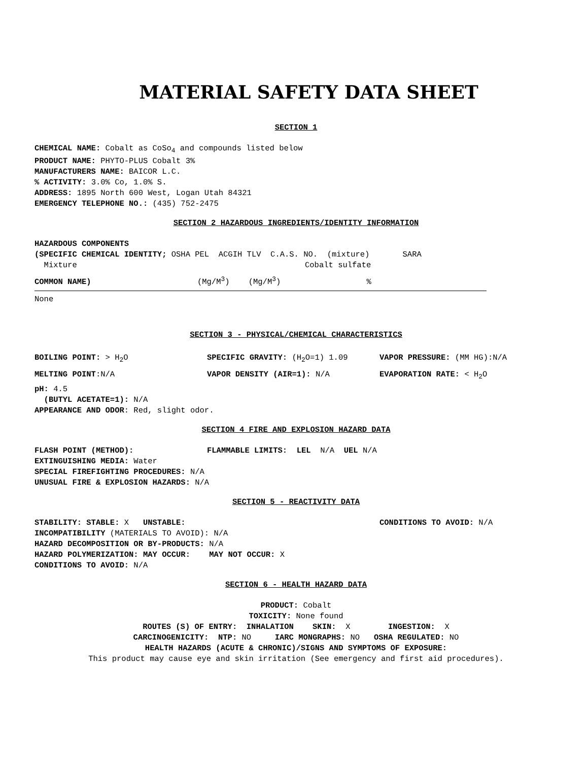MATERIAL SAFETY DATA SHEET
SECTION 1
CHEMICAL NAME: Cobalt as CoSo<sub>4</sub> and compounds listed below
PRODUCT NAME: PHYTO-PLUS Cobalt 3%
MANUFACTURERS NAME: BAICOR L.C.
% ACTIVITY: 3.0% Co, 1.0% S.
ADDRESS: 1895 North 600 West, Logan Utah 84321
EMERGENCY TELEPHONE NO.: (435) 752-2475
SECTION 2 HAZARDOUS INGREDIENTS/IDENTITY INFORMATION
HAZARDOUS COMPONENTS
(SPECIFIC CHEMICAL IDENTITY; OSHA PEL ACGIH TLV C.A.S. NO. (mixture) SARA
Mixture Cobalt sulfate
COMMON NAME) (Mg/M<sup>3</sup>) (Mg/M<sup>3</sup>) %
None
SECTION 3 - PHYSICAL/CHEMICAL CHARACTERISTICS
BOILING POINT: > H<sub>2</sub>O SPECIFIC GRAVITY: (H<sub>2</sub>O=1) 1.09 VAPOR PRESSURE: (MM HG):N/A
MELTING POINT:N/A VAPOR DENSITY (AIR=1): N/A EVAPORATION RATE: < H<sub>2</sub>O
pH: 4.5
(BUTYL ACETATE=1): N/A
APPEARANCE AND ODOR: Red, slight odor.
SECTION 4 FIRE AND EXPLOSION HAZARD DATA
FLASH POINT (METHOD): FLAMMABLE LIMITS: LEL N/A UEL N/A
EXTINGUISHING MEDIA: Water
SPECIAL FIREFIGHTING PROCEDURES: N/A
UNUSUAL FIRE & EXPLOSION HAZARDS: N/A
SECTION 5 - REACTIVITY DATA
STABILITY: STABLE: X UNSTABLE: CONDITIONS TO AVOID: N/A
INCOMPATIBILITY (MATERIALS TO AVOID): N/A
HAZARD DECOMPOSITION OR BY-PRODUCTS: N/A
HAZARD POLYMERIZATION: MAY OCCUR: MAY NOT OCCUR: X
CONDITIONS TO AVOID: N/A
SECTION 6 - HEALTH HAZARD DATA
PRODUCT: Cobalt
TOXICITY: None found
ROUTES (S) OF ENTRY: INHALATION SKIN: X INGESTION: X
CARCINOGENICITY: NTP: NO IARC MONGRAPHS: NO OSHA REGULATED: NO
HEALTH HAZARDS (ACUTE & CHRONIC)/SIGNS AND SYMPTOMS OF EXPOSURE:
This product may cause eye and skin irritation (See emergency and first aid procedures).